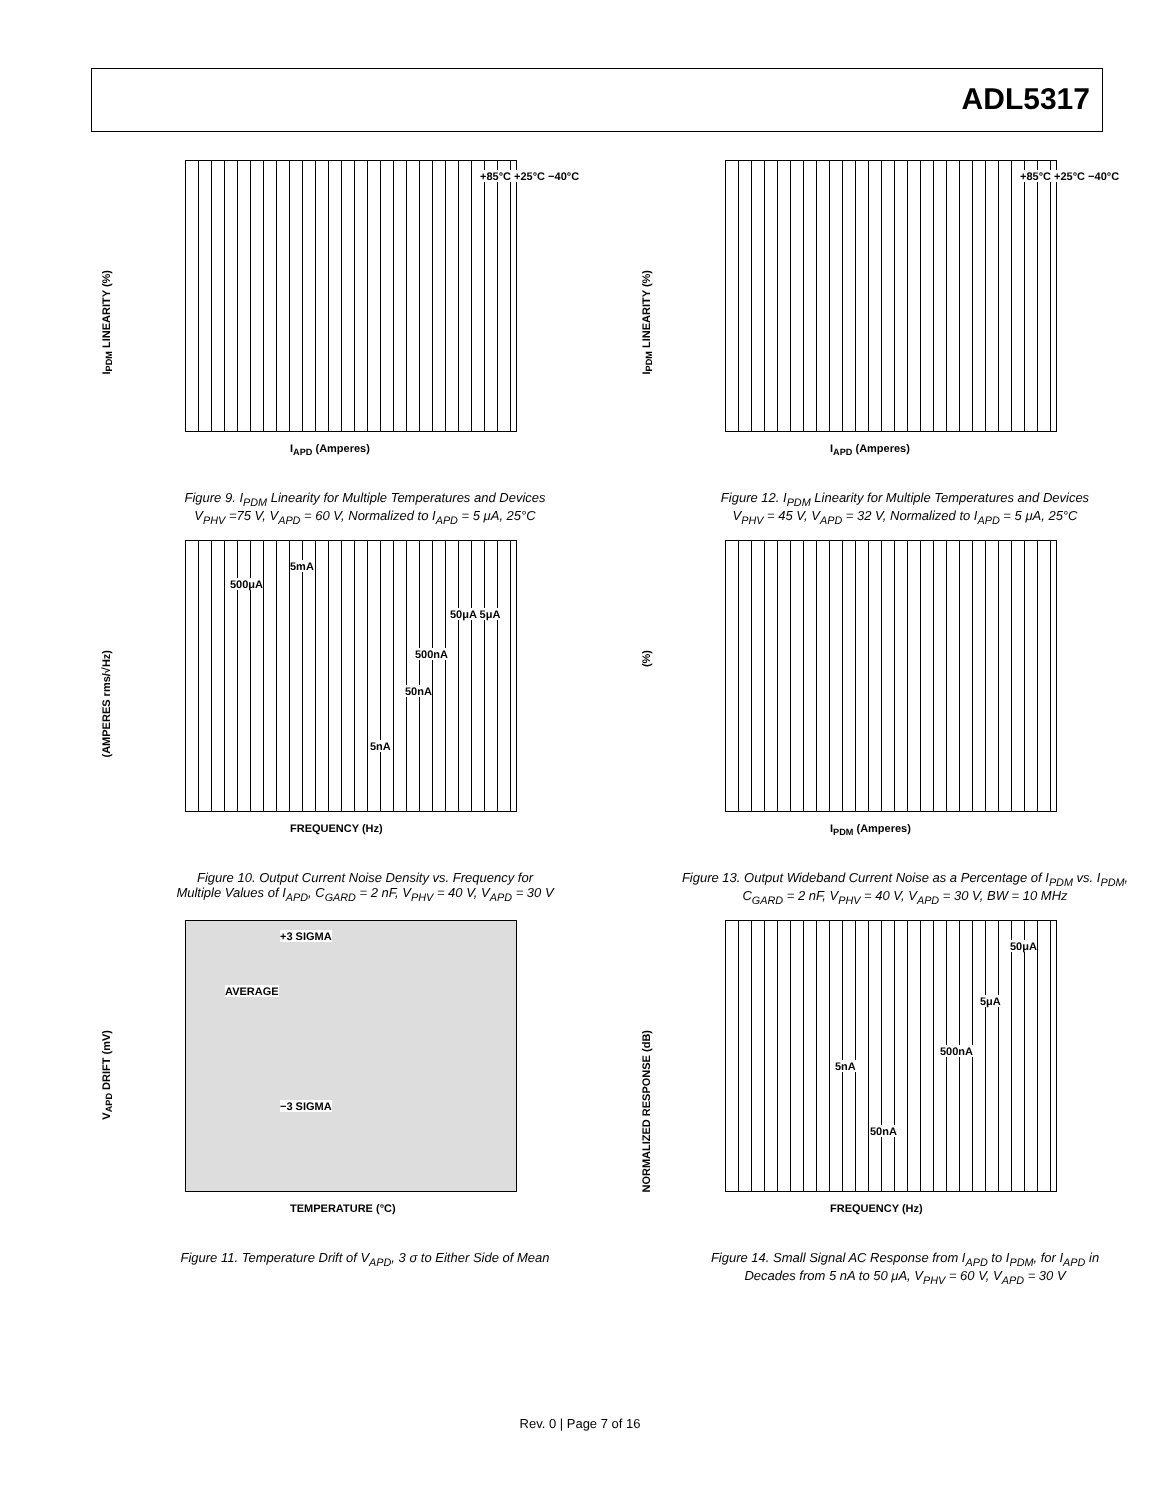ADL5317
I<sub>PDM</sub> LINEARITY (%)
+85°C +25°C −40°C
I<sub>APD</sub> (Amperes)
Figure 9. I<sub>PDM</sub> Linearity for Multiple Temperatures and Devices
V<sub>PHV</sub> =75 V, V<sub>APD</sub> = 60 V, Normalized to I<sub>APD</sub> = 5 μA, 25°C
I<sub>PDM</sub> LINEARITY (%)
+85°C +25°C −40°C
I<sub>APD</sub> (Amperes)
Figure 12. I<sub>PDM</sub> Linearity for Multiple Temperatures and Devices
V<sub>PHV</sub> = 45 V, V<sub>APD</sub> = 32 V, Normalized to I<sub>APD</sub> = 5 μA, 25°C
(AMPERES rms/√Hz)
5mA
500μA
50μA 5μA
500nA
50nA
5nA
FREQUENCY (Hz)
Figure 10. Output Current Noise Density vs. Frequency for
Multiple Values of I<sub>APD</sub>, C<sub>GARD</sub> = 2 nF, V<sub>PHV</sub> = 40 V, V<sub>APD</sub> = 30 V
(%)
I<sub>PDM</sub> (Amperes)
Figure 13. Output Wideband Current Noise as a Percentage of I<sub>PDM</sub> vs. I<sub>PDM</sub>,
C<sub>GARD</sub> = 2 nF, V<sub>PHV</sub> = 40 V, V<sub>APD</sub> = 30 V, BW = 10 MHz
V<sub>APD</sub> DRIFT (mV)
+3 SIGMA
AVERAGE
−3 SIGMA
TEMPERATURE (°C)
Figure 11. Temperature Drift of V<sub>APD</sub>, 3 σ to Either Side of Mean
NORMALIZED RESPONSE (dB)
50μA
5μA
500nA
5nA
50nA
FREQUENCY (Hz)
Figure 14. Small Signal AC Response from I<sub>APD</sub> to I<sub>PDM</sub>, for I<sub>APD</sub> in
Decades from 5 nA to 50 μA, V<sub>PHV</sub> = 60 V, V<sub>APD</sub> = 30 V
Rev. 0 | Page 7 of 16